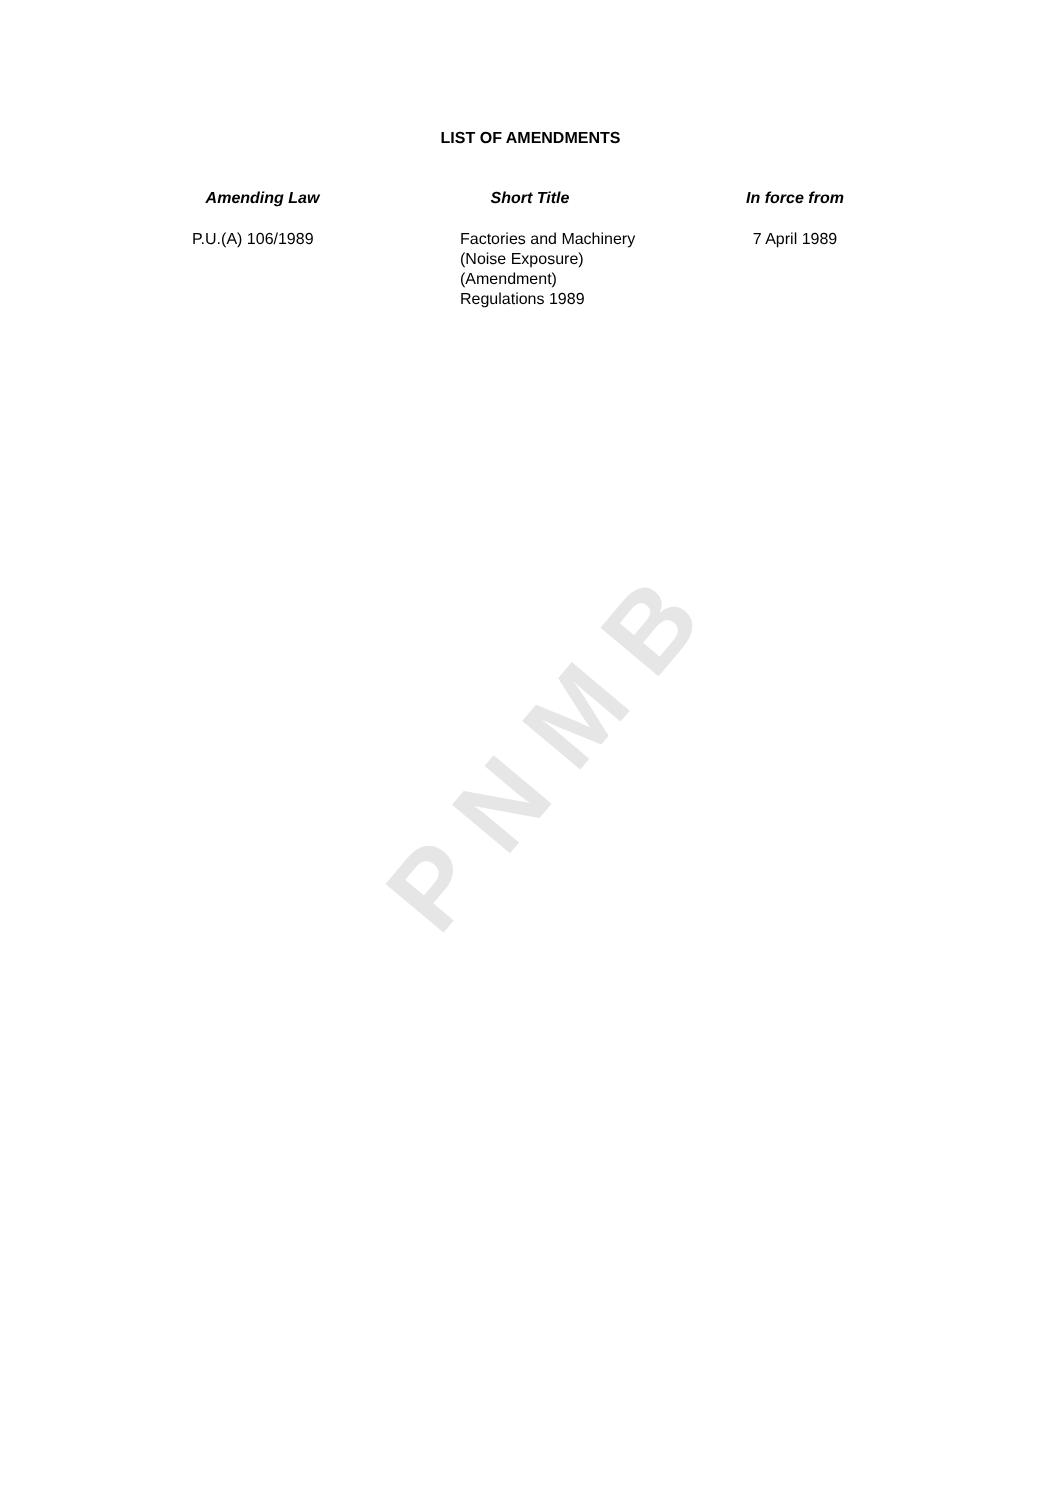PNMB
LIST OF AMENDMENTS
| Amending Law | Short Title | In force from |
| --- | --- | --- |
| P.U.(A) 106/1989 | Factories and Machinery (Noise Exposure) (Amendment) Regulations 1989 | 7 April 1989 |